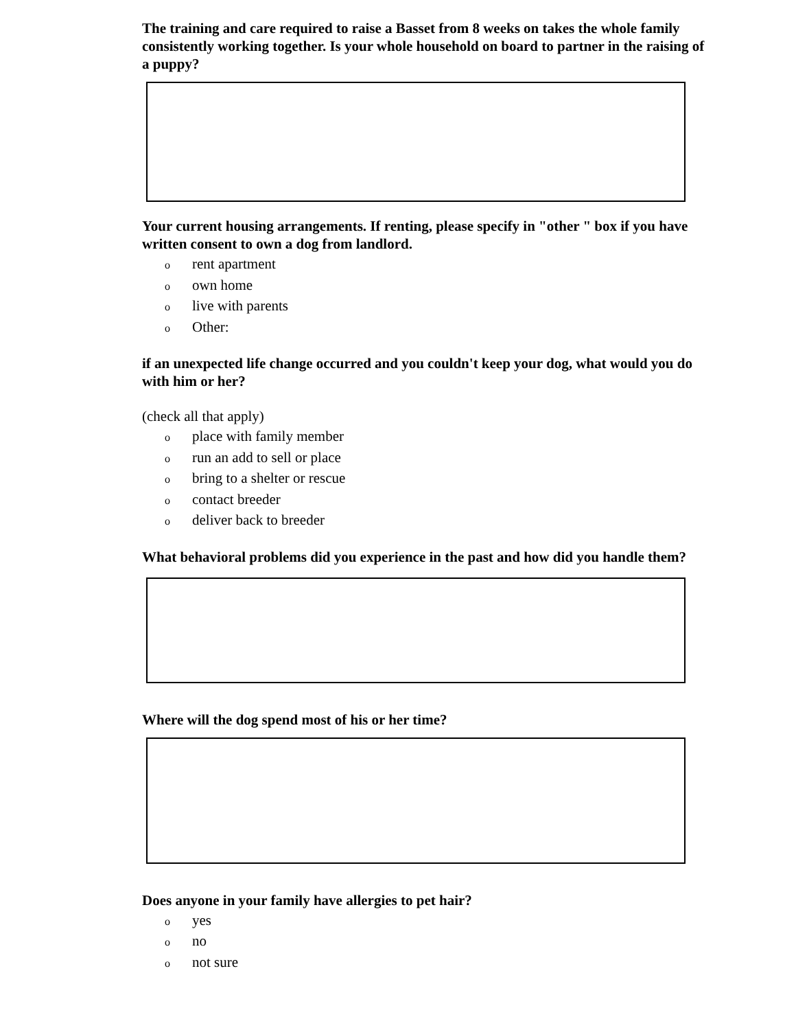The training and care required to raise a Basset from 8 weeks on takes the whole family consistently working together. Is your whole household on board to partner in the raising of a puppy?
Your current housing arrangements. If renting, please specify in "other " box if you have written consent to own a dog from landlord.
orent apartment
oown home
olive with parents
o Other:
if an unexpected life change occurred and you couldn't keep your dog, what would you do with him or her?
(check all that apply)
oplace with family member
orun an add to sell or place
obring to a shelter or rescue
ocontact breeder
odeliver back to breeder
What behavioral problems did you experience in the past and how did you handle them?
Where will the dog spend most of his or her time?
Does anyone in your family have allergies to pet hair?
oyes
ono
onot sure